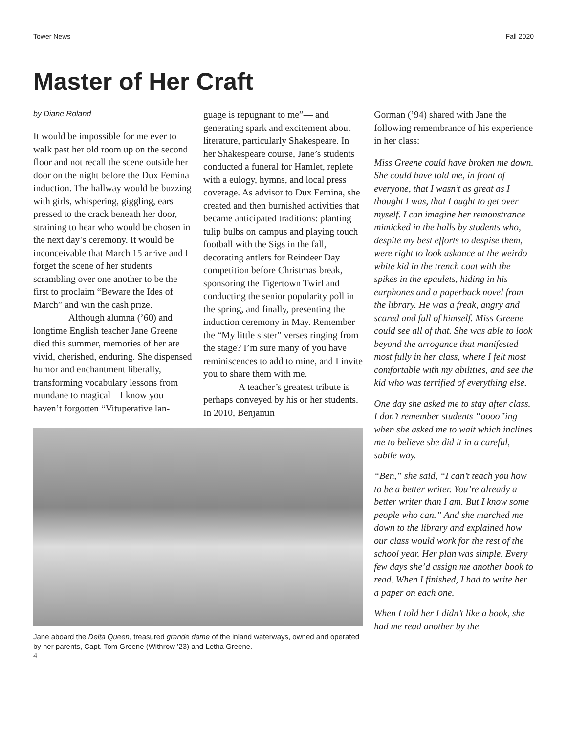Tower News Fall 2020
Master of Her Craft
by Diane Roland
It would be impossible for me ever to walk past her old room up on the second floor and not recall the scene outside her door on the night before the Dux Femina induction. The hallway would be buzzing with girls, whispering, giggling, ears pressed to the crack beneath her door, straining to hear who would be chosen in the next day’s ceremony. It would be inconceivable that March 15 arrive and I forget the scene of her students scrambling over one another to be the first to proclaim “Beware the Ides of March” and win the cash prize.
Although alumna (’60) and longtime English teacher Jane Greene died this summer, memories of her are vivid, cherished, enduring. She dispensed humor and enchantment liberally, transforming vocabulary lessons from mundane to magical—I know you haven’t forgotten “Vituperative lan-
guage is repugnant to me”— and generating spark and excitement about literature, particularly Shakespeare. In her Shakespeare course, Jane’s students conducted a funeral for Hamlet, replete with a eulogy, hymns, and local press coverage. As advisor to Dux Femina, she created and then burnished activities that became anticipated traditions: planting tulip bulbs on campus and playing touch football with the Sigs in the fall, decorating antlers for Reindeer Day competition before Christmas break, sponsoring the Tigertown Twirl and conducting the senior popularity poll in the spring, and finally, presenting the induction ceremony in May. Remember the “My little sister” verses ringing from the stage? I’m sure many of you have reminiscences to add to mine, and I invite you to share them with me.
A teacher’s greatest tribute is perhaps conveyed by his or her students. In 2010, Benjamin
Jane aboard the Delta Queen, treasured grande dame of the inland waterways, owned and operated by her parents, Capt. Tom Greene (Withrow ’23) and Letha Greene.
4
Gorman (’94) shared with Jane the following remembrance of his experience in her class:
Miss Greene could have broken me down. She could have told me, in front of everyone, that I wasn’t as great as I thought I was, that I ought to get over myself. I can imagine her remonstrance mimicked in the halls by students who, despite my best efforts to despise them, were right to look askance at the weirdo white kid in the trench coat with the spikes in the epaulets, hiding in his earphones and a paperback novel from the library. He was a freak, angry and scared and full of himself. Miss Greene could see all of that. She was able to look beyond the arrogance that manifested most fully in her class, where I felt most comfortable with my abilities, and see the kid who was terrified of everything else.
One day she asked me to stay after class. I don’t remember students “oooo”ing when she asked me to wait which inclines me to believe she did it in a careful, subtle way.
“Ben,” she said, “I can’t teach you how to be a better writer. You’re already a better writer than I am. But I know some people who can.” And she marched me down to the library and explained how our class would work for the rest of the school year. Her plan was simple. Every few days she’d assign me another book to read. When I finished, I had to write her a paper on each one.
When I told her I didn’t like a book, she had me read another by the